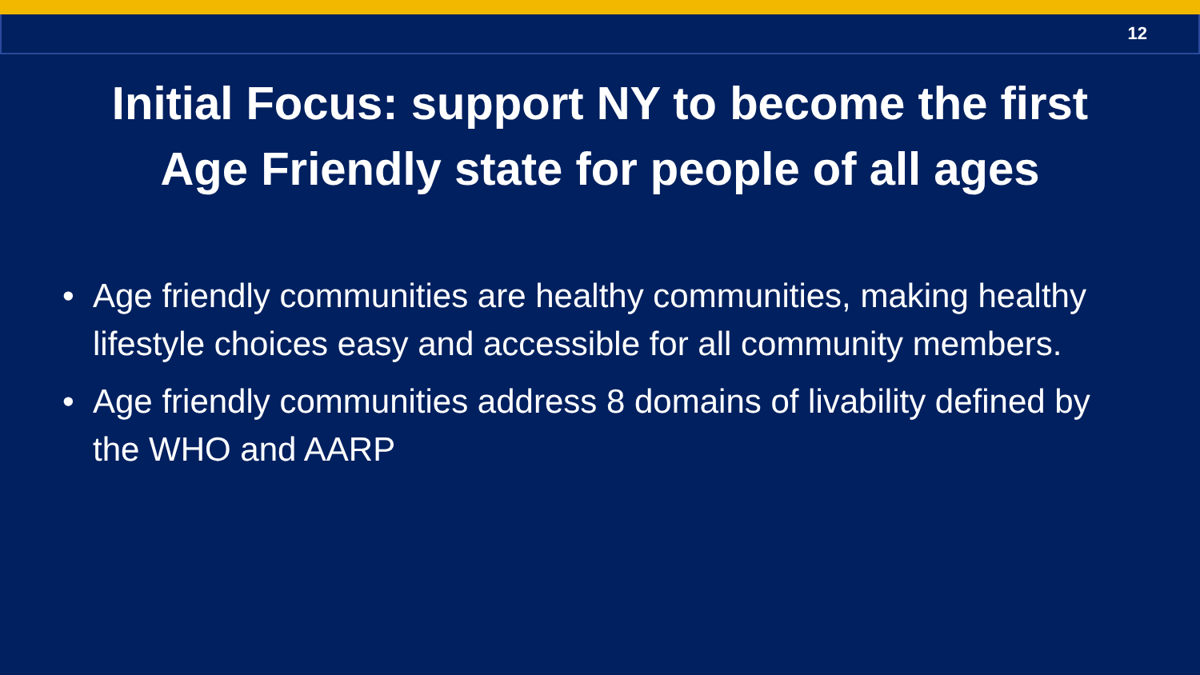12
Initial Focus: support NY to become the first
Age Friendly state for people of all ages
• Age friendly communities are healthy communities, making healthy lifestyle choices easy and accessible for all community members.
• Age friendly communities address 8 domains of livability defined by the WHO and AARP